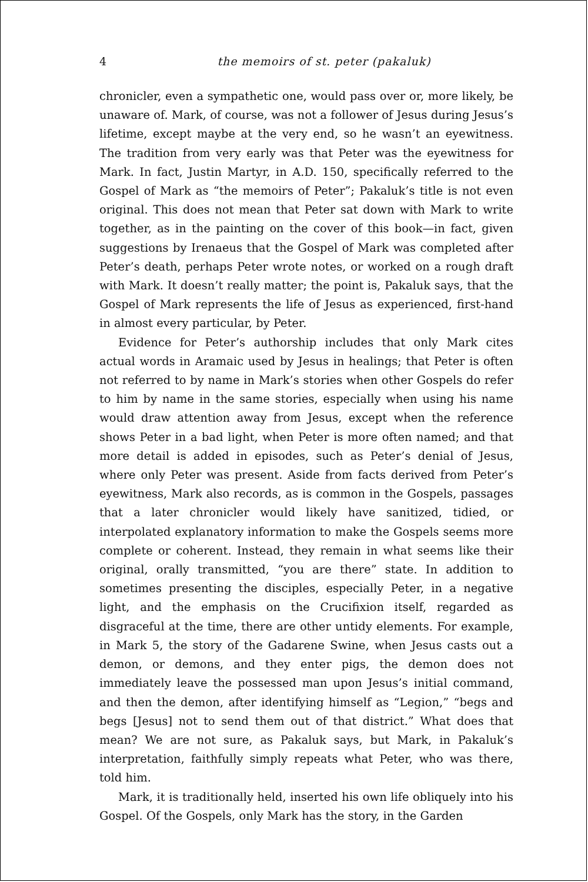4 the memoirs of st. peter (pakaluk)
chronicler, even a sympathetic one, would pass over or, more likely, be unaware of. Mark, of course, was not a follower of Jesus during Jesus’s lifetime, except maybe at the very end, so he wasn’t an eyewitness. The tradition from very early was that Peter was the eyewitness for Mark. In fact, Justin Martyr, in A.D. 150, specifically referred to the Gospel of Mark as “the memoirs of Peter”; Pakaluk’s title is not even original. This does not mean that Peter sat down with Mark to write together, as in the painting on the cover of this book—in fact, given suggestions by Irenaeus that the Gospel of Mark was completed after Peter’s death, perhaps Peter wrote notes, or worked on a rough draft with Mark. It doesn’t really matter; the point is, Pakaluk says, that the Gospel of Mark represents the life of Jesus as experienced, first-hand in almost every particular, by Peter.
Evidence for Peter’s authorship includes that only Mark cites actual words in Aramaic used by Jesus in healings; that Peter is often not referred to by name in Mark’s stories when other Gospels do refer to him by name in the same stories, especially when using his name would draw attention away from Jesus, except when the reference shows Peter in a bad light, when Peter is more often named; and that more detail is added in episodes, such as Peter’s denial of Jesus, where only Peter was present. Aside from facts derived from Peter’s eyewitness, Mark also records, as is common in the Gospels, passages that a later chronicler would likely have sanitized, tidied, or interpolated explanatory information to make the Gospels seems more complete or coherent. Instead, they remain in what seems like their original, orally transmitted, “you are there” state. In addition to sometimes presenting the disciples, especially Peter, in a negative light, and the emphasis on the Crucifixion itself, regarded as disgraceful at the time, there are other untidy elements. For example, in Mark 5, the story of the Gadarene Swine, when Jesus casts out a demon, or demons, and they enter pigs, the demon does not immediately leave the possessed man upon Jesus’s initial command, and then the demon, after identifying himself as “Legion,” “begs and begs [Jesus] not to send them out of that district.” What does that mean? We are not sure, as Pakaluk says, but Mark, in Pakaluk’s interpretation, faithfully simply repeats what Peter, who was there, told him.
Mark, it is traditionally held, inserted his own life obliquely into his Gospel. Of the Gospels, only Mark has the story, in the Garden